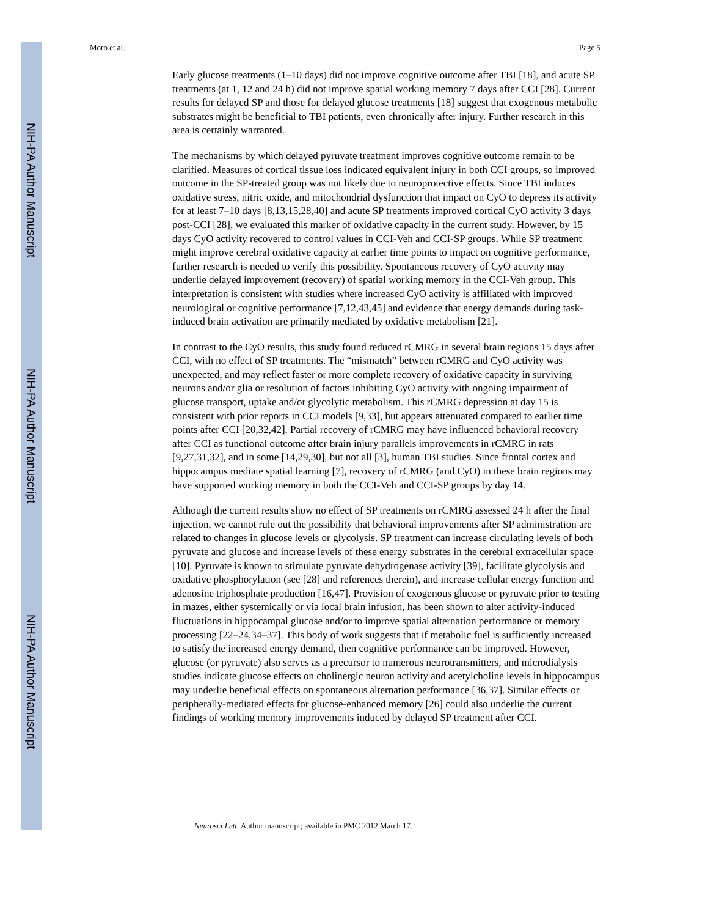NIH-PA Author Manuscript
NIH-PA Author Manuscript
NIH-PA Author Manuscript
Moro et al. Page 5
Early glucose treatments (1–10 days) did not improve cognitive outcome after TBI [18], and acute SP treatments (at 1, 12 and 24 h) did not improve spatial working memory 7 days after CCI [28]. Current results for delayed SP and those for delayed glucose treatments [18] suggest that exogenous metabolic substrates might be beneficial to TBI patients, even chronically after injury. Further research in this area is certainly warranted.
The mechanisms by which delayed pyruvate treatment improves cognitive outcome remain to be clarified. Measures of cortical tissue loss indicated equivalent injury in both CCI groups, so improved outcome in the SP-treated group was not likely due to neuroprotective effects. Since TBI induces oxidative stress, nitric oxide, and mitochondrial dysfunction that impact on CyO to depress its activity for at least 7–10 days [8,13,15,28,40] and acute SP treatments improved cortical CyO activity 3 days post-CCI [28], we evaluated this marker of oxidative capacity in the current study. However, by 15 days CyO activity recovered to control values in CCI-Veh and CCI-SP groups. While SP treatment might improve cerebral oxidative capacity at earlier time points to impact on cognitive performance, further research is needed to verify this possibility. Spontaneous recovery of CyO activity may underlie delayed improvement (recovery) of spatial working memory in the CCI-Veh group. This interpretation is consistent with studies where increased CyO activity is affiliated with improved neurological or cognitive performance [7,12,43,45] and evidence that energy demands during task-induced brain activation are primarily mediated by oxidative metabolism [21].
In contrast to the CyO results, this study found reduced rCMRG in several brain regions 15 days after CCI, with no effect of SP treatments. The “mismatch” between rCMRG and CyO activity was unexpected, and may reflect faster or more complete recovery of oxidative capacity in surviving neurons and/or glia or resolution of factors inhibiting CyO activity with ongoing impairment of glucose transport, uptake and/or glycolytic metabolism. This rCMRG depression at day 15 is consistent with prior reports in CCI models [9,33], but appears attenuated compared to earlier time points after CCI [20,32,42]. Partial recovery of rCMRG may have influenced behavioral recovery after CCI as functional outcome after brain injury parallels improvements in rCMRG in rats [9,27,31,32], and in some [14,29,30], but not all [3], human TBI studies. Since frontal cortex and hippocampus mediate spatial learning [7], recovery of rCMRG (and CyO) in these brain regions may have supported working memory in both the CCI-Veh and CCI-SP groups by day 14.
Although the current results show no effect of SP treatments on rCMRG assessed 24 h after the final injection, we cannot rule out the possibility that behavioral improvements after SP administration are related to changes in glucose levels or glycolysis. SP treatment can increase circulating levels of both pyruvate and glucose and increase levels of these energy substrates in the cerebral extracellular space [10]. Pyruvate is known to stimulate pyruvate dehydrogenase activity [39], facilitate glycolysis and oxidative phosphorylation (see [28] and references therein), and increase cellular energy function and adenosine triphosphate production [16,47]. Provision of exogenous glucose or pyruvate prior to testing in mazes, either systemically or via local brain infusion, has been shown to alter activity-induced fluctuations in hippocampal glucose and/or to improve spatial alternation performance or memory processing [22–24,34–37]. This body of work suggests that if metabolic fuel is sufficiently increased to satisfy the increased energy demand, then cognitive performance can be improved. However, glucose (or pyruvate) also serves as a precursor to numerous neurotransmitters, and microdialysis studies indicate glucose effects on cholinergic neuron activity and acetylcholine levels in hippocampus may underlie beneficial effects on spontaneous alternation performance [36,37]. Similar effects or peripherally-mediated effects for glucose-enhanced memory [26] could also underlie the current findings of working memory improvements induced by delayed SP treatment after CCI.
Neurosci Lett. Author manuscript; available in PMC 2012 March 17.